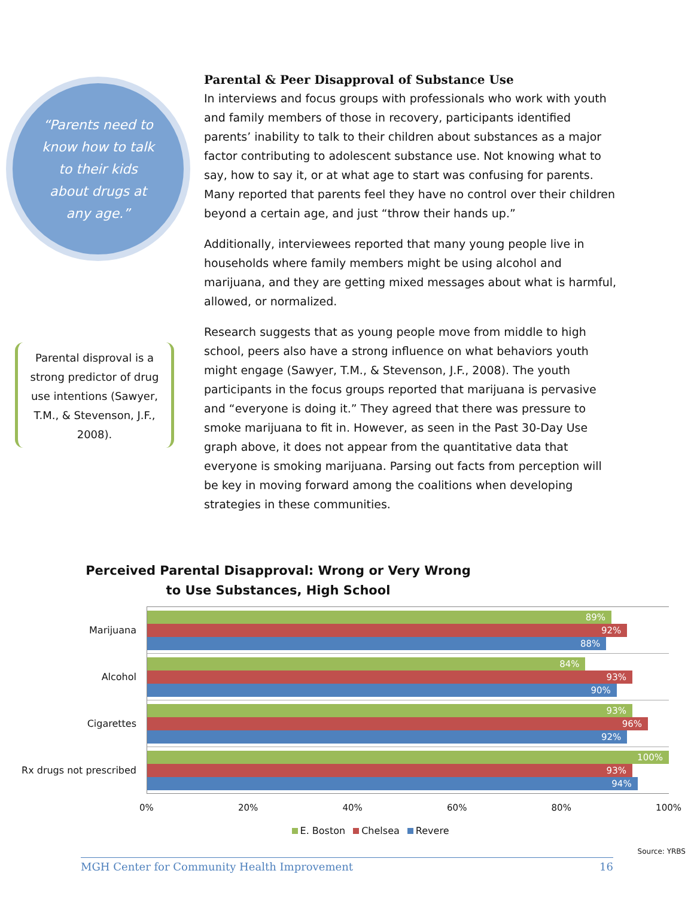“Parents need to
know how to talk
to their kids
about drugs at
any age.”
Parental disproval is a strong predictor of drug use intentions (Sawyer, T.M., & Stevenson, J.F., 2008).
Parental & Peer Disapproval of Substance Use
In interviews and focus groups with professionals who work with youth and family members of those in recovery, participants identified parents’ inability to talk to their children about substances as a major factor contributing to adolescent substance use. Not knowing what to say, how to say it, or at what age to start was confusing for parents. Many reported that parents feel they have no control over their children beyond a certain age, and just “throw their hands up.”
Additionally, interviewees reported that many young people live in households where family members might be using alcohol and marijuana, and they are getting mixed messages about what is harmful, allowed, or normalized.
Research suggests that as young people move from middle to high school, peers also have a strong influence on what behaviors youth might engage (Sawyer, T.M., & Stevenson, J.F., 2008). The youth participants in the focus groups reported that marijuana is pervasive and “everyone is doing it.” They agreed that there was pressure to smoke marijuana to fit in. However, as seen in the Past 30-Day Use graph above, it does not appear from the quantitative data that everyone is smoking marijuana. Parsing out facts from perception will be key in moving forward among the coalitions when developing strategies in these communities.
Perceived Parental Disapproval: Wrong or Very Wrong to Use Substances, High School
Marijuana
Alcohol
Cigarettes
Rx drugs not prescribed
89%
92%
88%
84%
93%
90%
93%
96%
92%
100%
93%
94%
0% 20% 40% 60% 80% 100%
E. Boston Chelsea Revere
Source: YRBS
MGH Center for Community Health Improvement 16